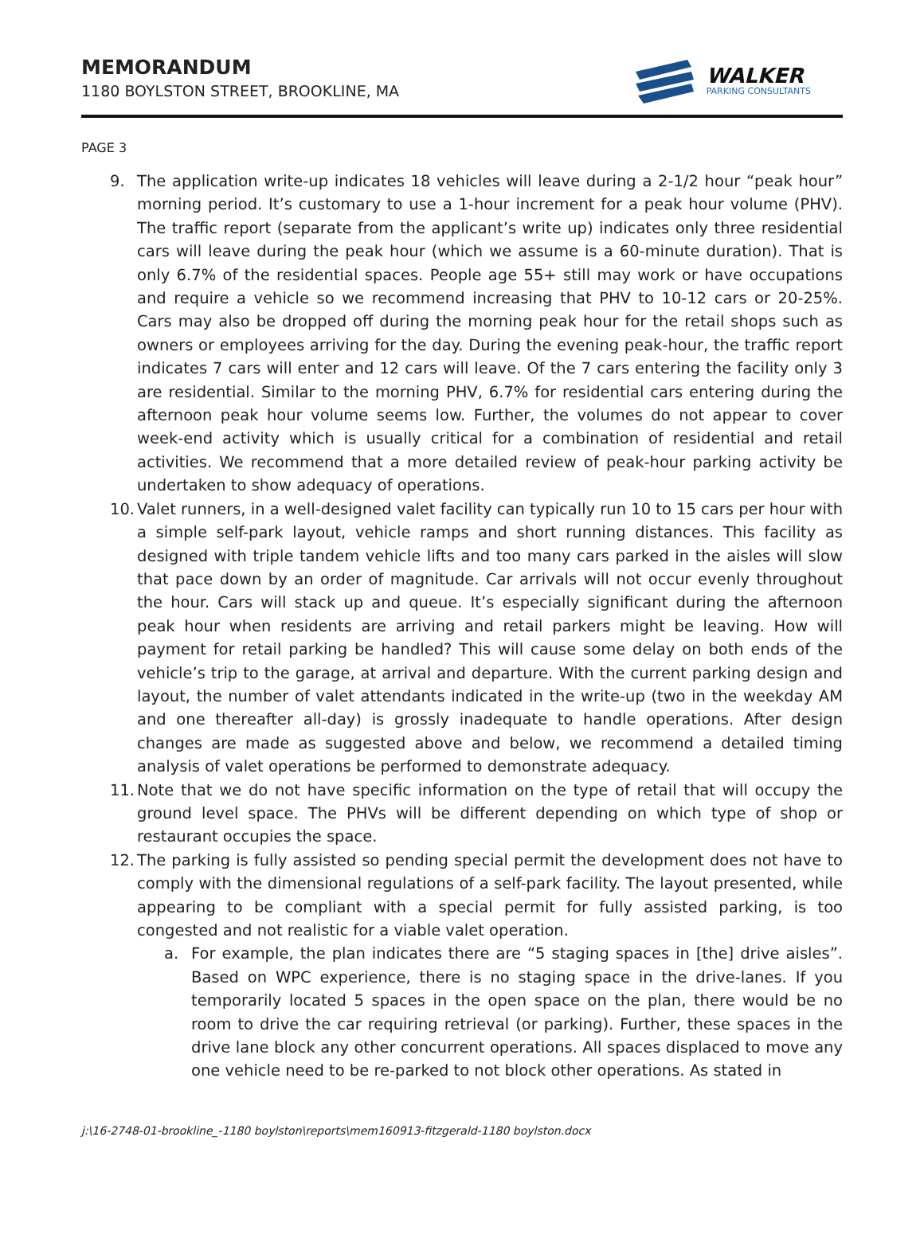MEMORANDUM
1180 BOYLSTON STREET, BROOKLINE, MA
WALKER
PARKING CONSULTANTS
PAGE 3
9. The application write-up indicates 18 vehicles will leave during a 2-1/2 hour “peak hour” morning period. It’s customary to use a 1-hour increment for a peak hour volume (PHV). The traffic report (separate from the applicant’s write up) indicates only three residential cars will leave during the peak hour (which we assume is a 60-minute duration). That is only 6.7% of the residential spaces. People age 55+ still may work or have occupations and require a vehicle so we recommend increasing that PHV to 10-12 cars or 20-25%. Cars may also be dropped off during the morning peak hour for the retail shops such as owners or employees arriving for the day. During the evening peak-hour, the traffic report indicates 7 cars will enter and 12 cars will leave. Of the 7 cars entering the facility only 3 are residential. Similar to the morning PHV, 6.7% for residential cars entering during the afternoon peak hour volume seems low. Further, the volumes do not appear to cover week-end activity which is usually critical for a combination of residential and retail activities. We recommend that a more detailed review of peak-hour parking activity be undertaken to show adequacy of operations.
10. Valet runners, in a well-designed valet facility can typically run 10 to 15 cars per hour with a simple self-park layout, vehicle ramps and short running distances. This facility as designed with triple tandem vehicle lifts and too many cars parked in the aisles will slow that pace down by an order of magnitude. Car arrivals will not occur evenly throughout the hour. Cars will stack up and queue. It’s especially significant during the afternoon peak hour when residents are arriving and retail parkers might be leaving. How will payment for retail parking be handled? This will cause some delay on both ends of the vehicle’s trip to the garage, at arrival and departure. With the current parking design and layout, the number of valet attendants indicated in the write-up (two in the weekday AM and one thereafter all-day) is grossly inadequate to handle operations. After design changes are made as suggested above and below, we recommend a detailed timing analysis of valet operations be performed to demonstrate adequacy.
11. Note that we do not have specific information on the type of retail that will occupy the ground level space. The PHVs will be different depending on which type of shop or restaurant occupies the space.
12. The parking is fully assisted so pending special permit the development does not have to comply with the dimensional regulations of a self-park facility. The layout presented, while appearing to be compliant with a special permit for fully assisted parking, is too congested and not realistic for a viable valet operation.
a. For example, the plan indicates there are “5 staging spaces in [the] drive aisles”. Based on WPC experience, there is no staging space in the drive-lanes. If you temporarily located 5 spaces in the open space on the plan, there would be no room to drive the car requiring retrieval (or parking). Further, these spaces in the drive lane block any other concurrent operations. All spaces displaced to move any one vehicle need to be re-parked to not block other operations. As stated in
j:\16-2748-01-brookline_-1180 boylston\reports\mem160913-fitzgerald-1180 boylston.docx